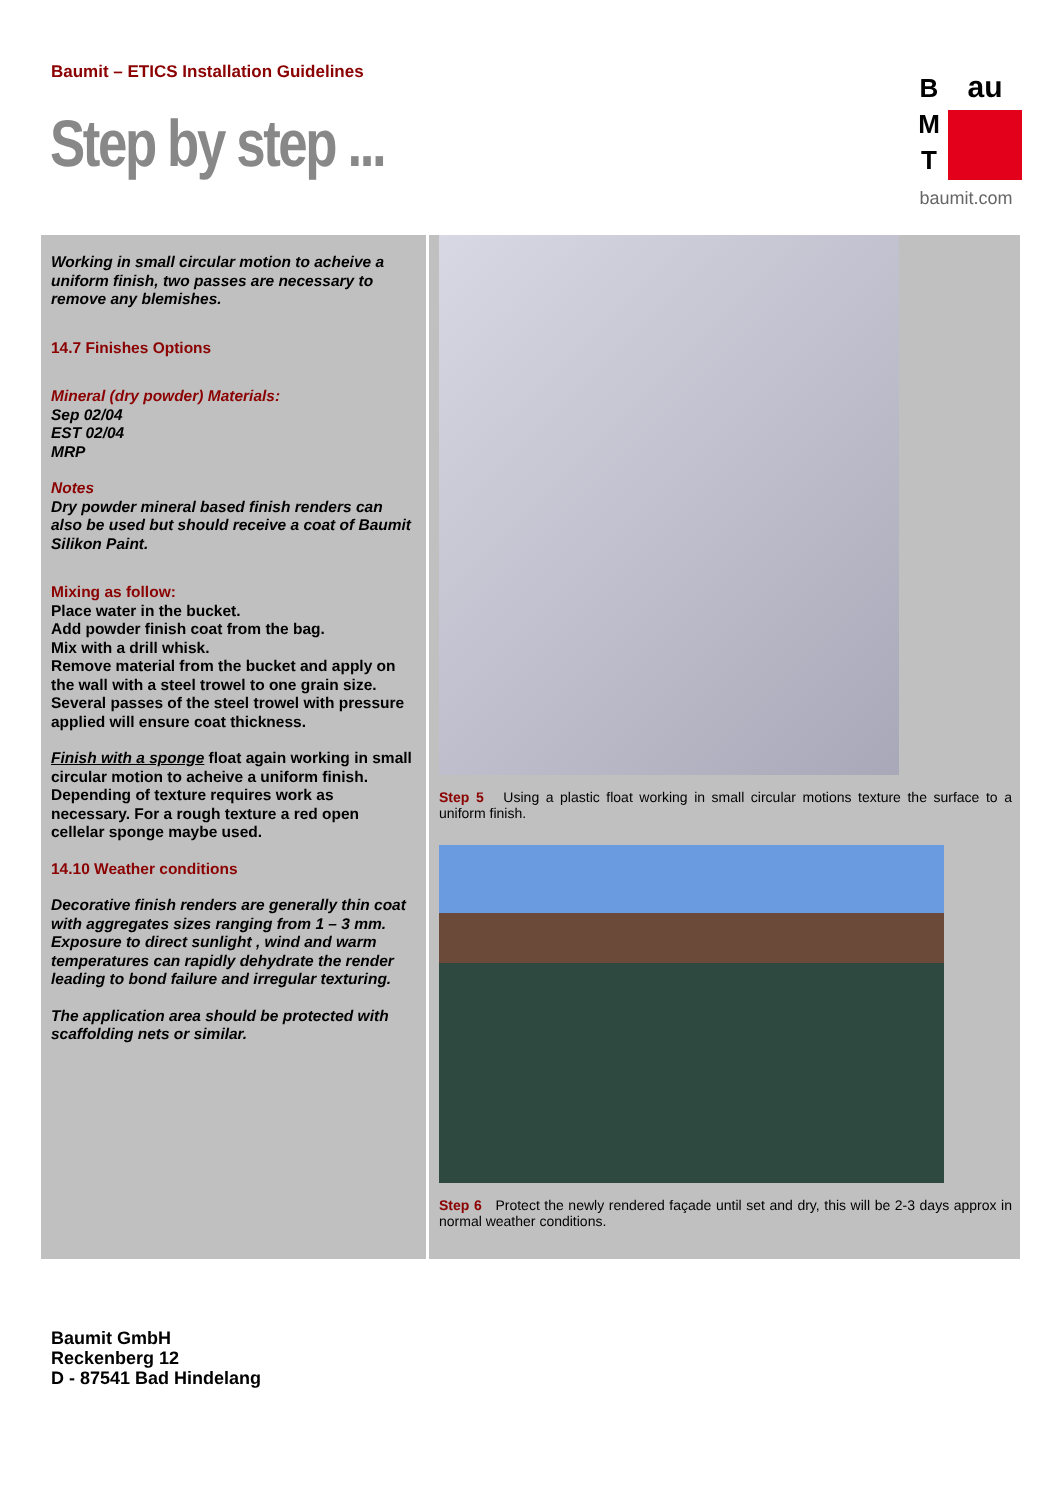Baumit – ETICS Installation Guidelines
Step by step ...
B
M
T
au
baumit.com
Working in small circular motion to acheive a uniform finish, two passes are necessary to remove any blemishes.
14.7 Finishes Options
Mineral (dry powder) Materials:
Sep 02/04
EST 02/04
MRP
Notes
Dry powder mineral based finish renders can also be used but should receive a coat of Baumit Silikon Paint.
Mixing as follow:
Place water in the bucket.
Add powder finish coat from the bag.
Mix with a drill whisk.
Remove material from the bucket and apply on the wall with a steel trowel to one grain size. Several passes of the steel trowel with pressure applied will ensure coat thickness.
Finish with a sponge float again working in small circular motion to acheive a uniform finish.
Depending of texture requires work as necessary. For a rough texture a red open cellelar sponge maybe used.
14.10 Weather conditions
Decorative finish renders are generally thin coat with aggregates sizes ranging from 1 – 3 mm. Exposure to direct sunlight , wind and warm temperatures can rapidly dehydrate the render leading to bond failure and irregular texturing.
The application area should be protected with scaffolding nets or similar.
Step 5 Using a plastic float working in small circular motions texture the surface to a uniform finish.
Step 6 Protect the newly rendered façade until set and dry, this will be 2-3 days approx in normal weather conditions.
Baumit GmbH
Reckenberg 12
D - 87541 Bad Hindelang